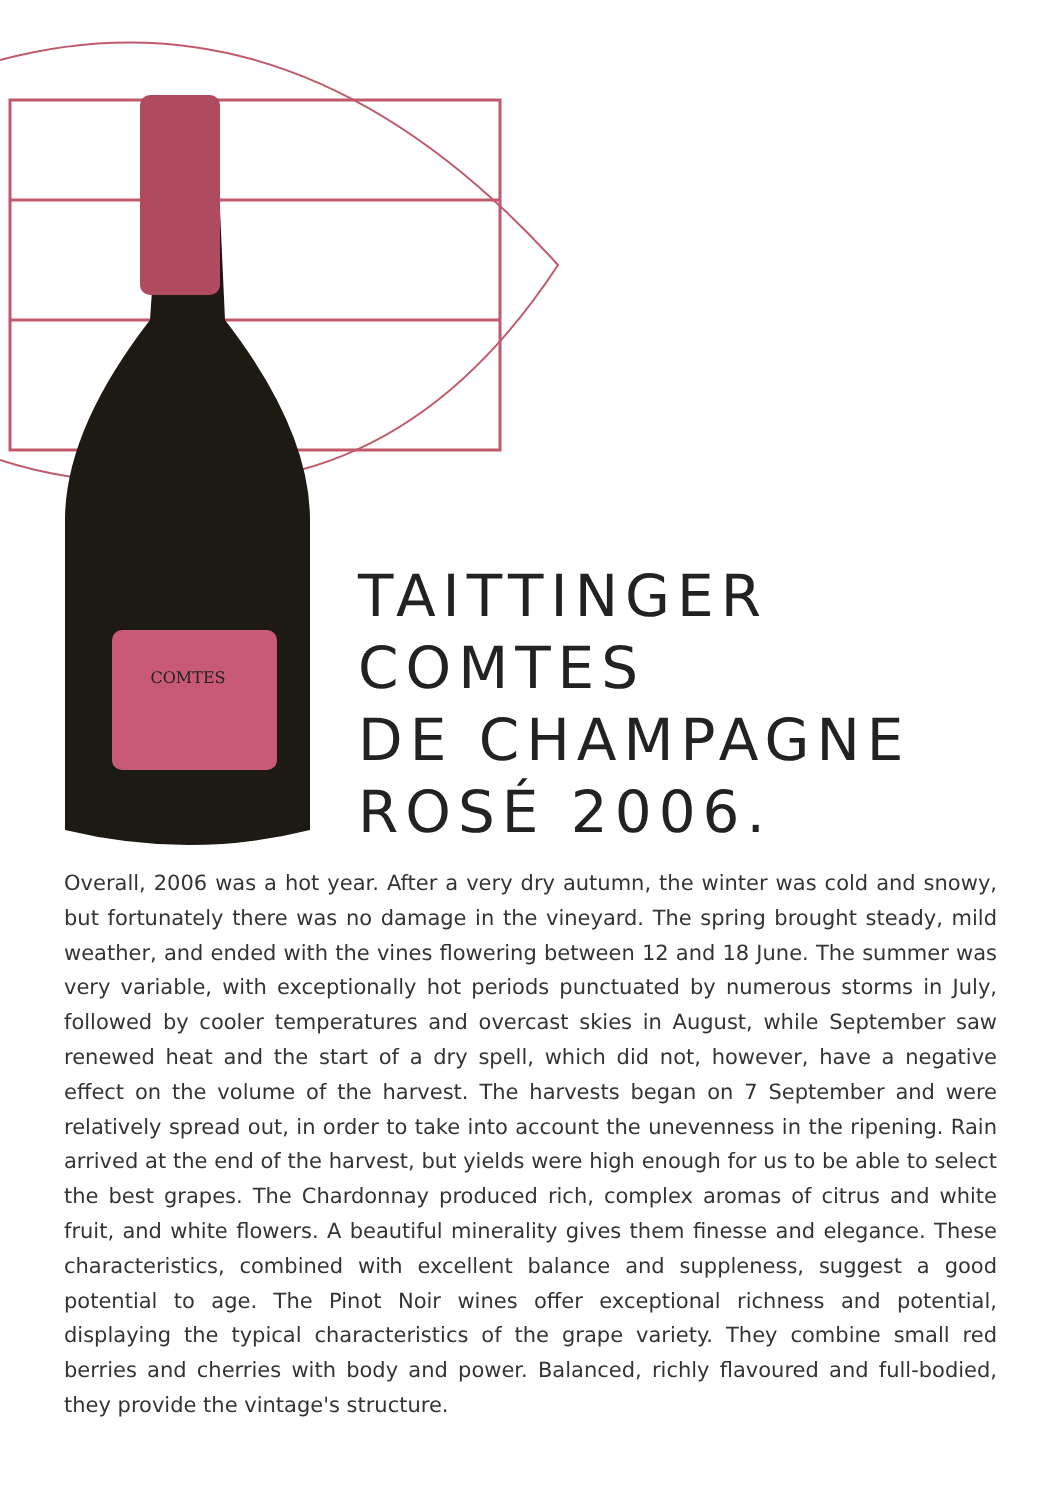COMTES
TAITTINGER
COMTES
DE CHAMPAGNE
ROSÉ 2006.
Overall, 2006 was a hot year. After a very dry autumn, the winter was cold and snowy, but fortunately there was no damage in the vineyard. The spring brought steady, mild weather, and ended with the vines flowering between 12 and 18 June. The summer was very variable, with exceptionally hot periods punctuated by numerous storms in July, followed by cooler temperatures and overcast skies in August, while September saw renewed heat and the start of a dry spell, which did not, however, have a negative effect on the volume of the harvest. The harvests began on 7 September and were relatively spread out, in order to take into account the unevenness in the ripening. Rain arrived at the end of the harvest, but yields were high enough for us to be able to select the best grapes. The Chardonnay produced rich, complex aromas of citrus and white fruit, and white flowers. A beautiful minerality gives them finesse and elegance. These characteristics, combined with excellent balance and suppleness, suggest a good potential to age. The Pinot Noir wines offer exceptional richness and potential, displaying the typical characteristics of the grape variety. They combine small red berries and cherries with body and power. Balanced, richly flavoured and full-bodied, they provide the vintage's structure.